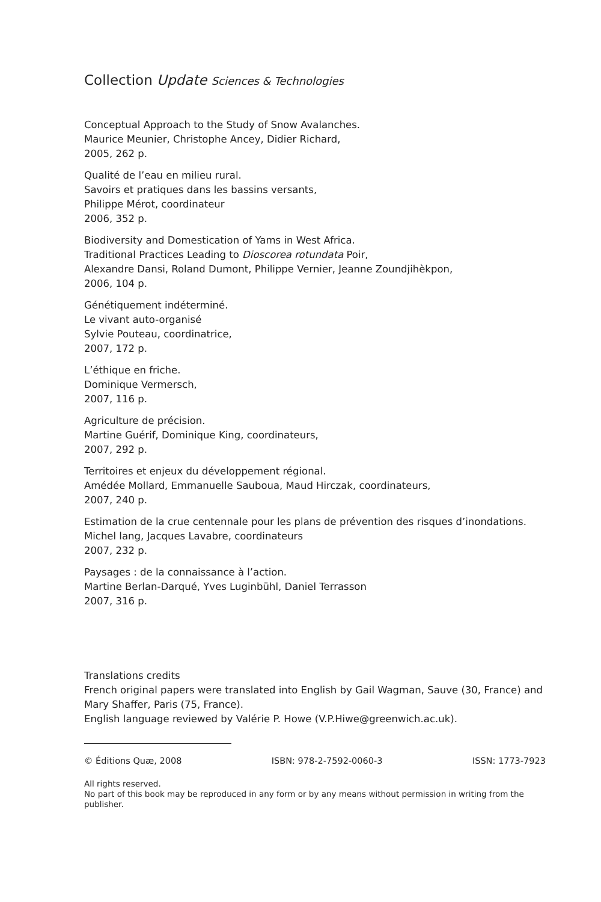Collection Update Sciences & Technologies
Conceptual Approach to the Study of Snow Avalanches.
Maurice Meunier, Christophe Ancey, Didier Richard,
2005, 262 p.
Qualité de l’eau en milieu rural.
Savoirs et pratiques dans les bassins versants,
Philippe Mérot, coordinateur
2006, 352 p.
Biodiversity and Domestication of Yams in West Africa.
Traditional Practices Leading to Dioscorea rotundata Poir,
Alexandre Dansi, Roland Dumont, Philippe Vernier, Jeanne Zoundjihèkpon,
2006, 104 p.
Génétiquement indéterminé.
Le vivant auto-organisé
Sylvie Pouteau, coordinatrice,
2007, 172 p.
L’éthique en friche.
Dominique Vermersch,
2007, 116 p.
Agriculture de précision.
Martine Guérif, Dominique King, coordinateurs,
2007, 292 p.
Territoires et enjeux du développement régional.
Amédée Mollard, Emmanuelle Sauboua, Maud Hirczak, coordinateurs,
2007, 240 p.
Estimation de la crue centennale pour les plans de prévention des risques d’inondations.
Michel lang, Jacques Lavabre, coordinateurs
2007, 232 p.
Paysages : de la connaissance à l’action.
Martine Berlan-Darqué, Yves Luginbühl, Daniel Terrasson
2007, 316 p.
Translations credits
French original papers were translated into English by Gail Wagman, Sauve (30, France) and Mary Shaffer, Paris (75, France).
English language reviewed by Valérie P. Howe (V.P.Hiwe@greenwich.ac.uk).
© Éditions Quæ, 2008 ISBN: 978-2-7592-0060-3 ISSN: 1773-7923
All rights reserved.
No part of this book may be reproduced in any form or by any means without permission in writing from the publisher.